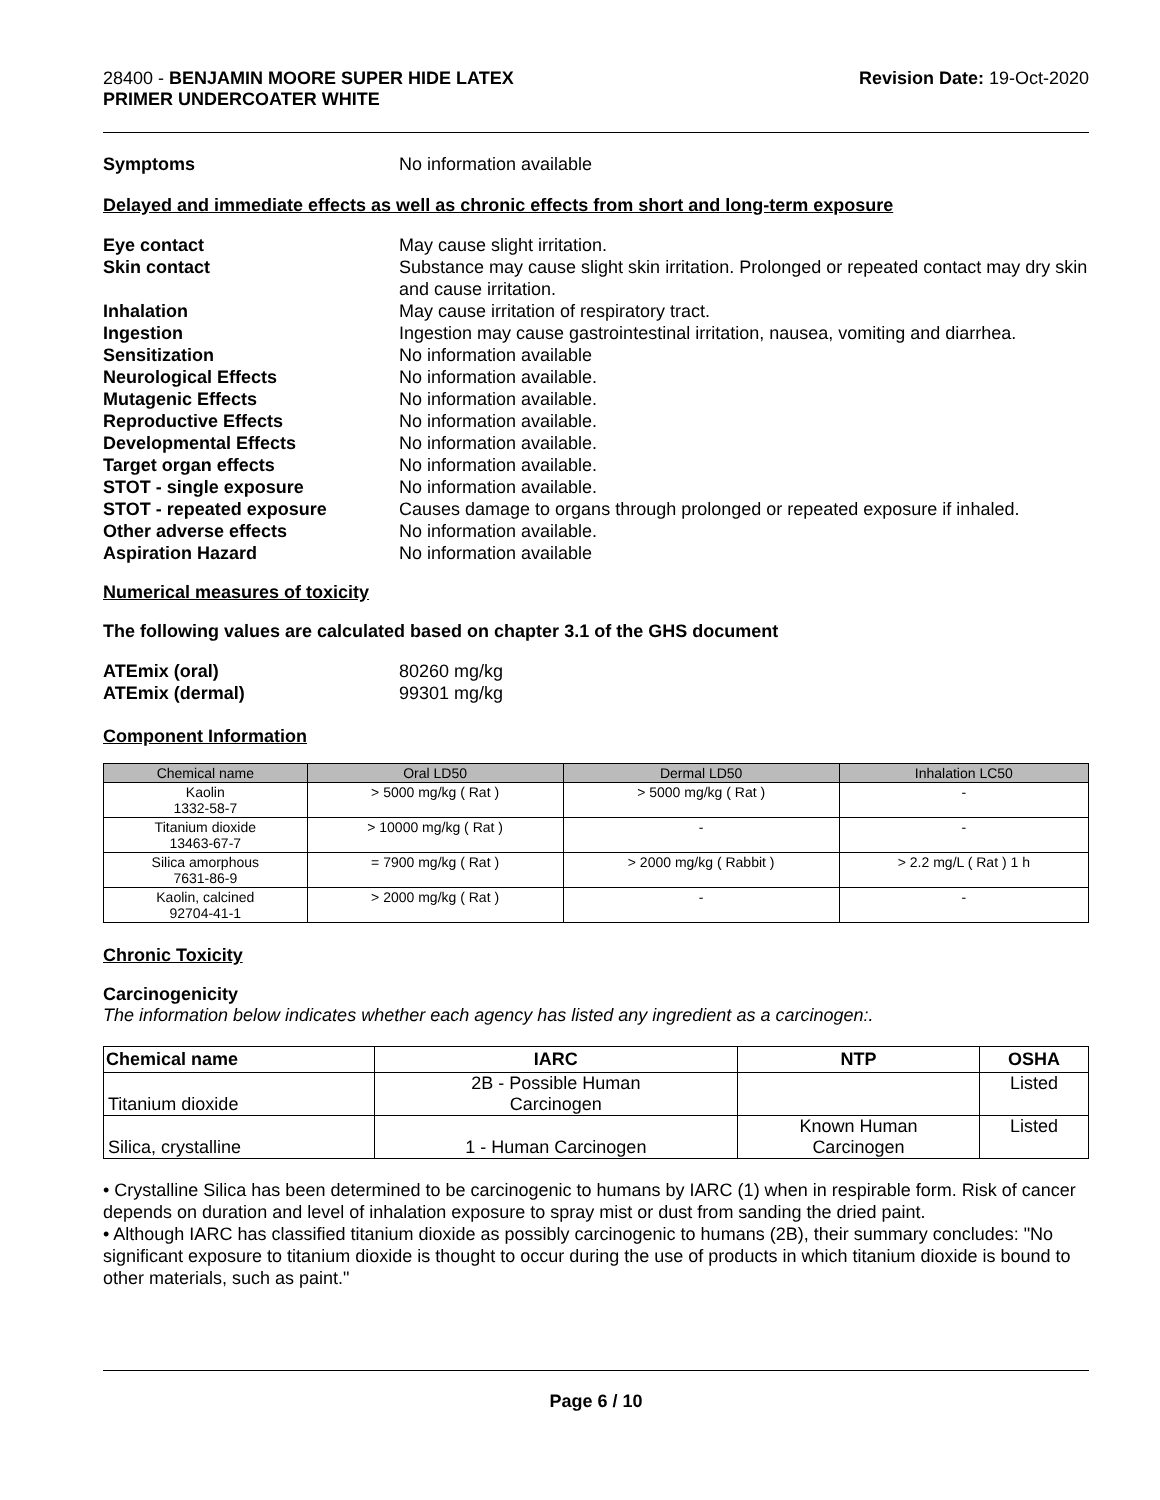28400 - BENJAMIN MOORE SUPER HIDE LATEX
PRIMER UNDERCOATER WHITE
Revision Date: 19-Oct-2020
Symptoms No information available
Delayed and immediate effects as well as chronic effects from short and long-term exposure
Eye contact May cause slight irritation. Skin contact Substance may cause slight skin irritation. Prolonged or repeated contact may dry skin and cause irritation. Inhalation May cause irritation of respiratory tract. Ingestion Ingestion may cause gastrointestinal irritation, nausea, vomiting and diarrhea. Sensitization No information available Neurological Effects No information available. Mutagenic Effects No information available. Reproductive Effects No information available. Developmental Effects No information available. Target organ effects No information available. STOT - single exposure No information available. STOT - repeated exposure Causes damage to organs through prolonged or repeated exposure if inhaled. Other adverse effects No information available. Aspiration Hazard No information available
Numerical measures of toxicity
The following values are calculated based on chapter 3.1 of the GHS document
ATEmix (oral) 80260 mg/kg ATEmix (dermal) 99301 mg/kg
Component Information
| Chemical name | Oral LD50 | Dermal LD50 | Inhalation LC50 |
| --- | --- | --- | --- |
| Kaolin 1332-58-7 | > 5000 mg/kg ( Rat ) | > 5000 mg/kg ( Rat ) | - |
| Titanium dioxide 13463-67-7 | > 10000 mg/kg ( Rat ) | - | - |
| Silica amorphous 7631-86-9 | = 7900 mg/kg ( Rat ) | > 2000 mg/kg ( Rabbit ) | > 2.2 mg/L ( Rat ) 1 h |
| Kaolin, calcined 92704-41-1 | > 2000 mg/kg ( Rat ) | - | - |
Chronic Toxicity
Carcinogenicity
The information below indicates whether each agency has listed any ingredient as a carcinogen:.
| Chemical name | IARC | NTP | OSHA |
| --- | --- | --- | --- |
| Titanium dioxide | 2B - Possible Human Carcinogen | | Listed |
| Silica, crystalline | 1 - Human Carcinogen | Known Human Carcinogen | Listed |
• Crystalline Silica has been determined to be carcinogenic to humans by IARC (1) when in respirable form. Risk of cancer depends on duration and level of inhalation exposure to spray mist or dust from sanding the dried paint.
• Although IARC has classified titanium dioxide as possibly carcinogenic to humans (2B), their summary concludes: "No significant exposure to titanium dioxide is thought to occur during the use of products in which titanium dioxide is bound to other materials, such as paint."
Page 6 / 10